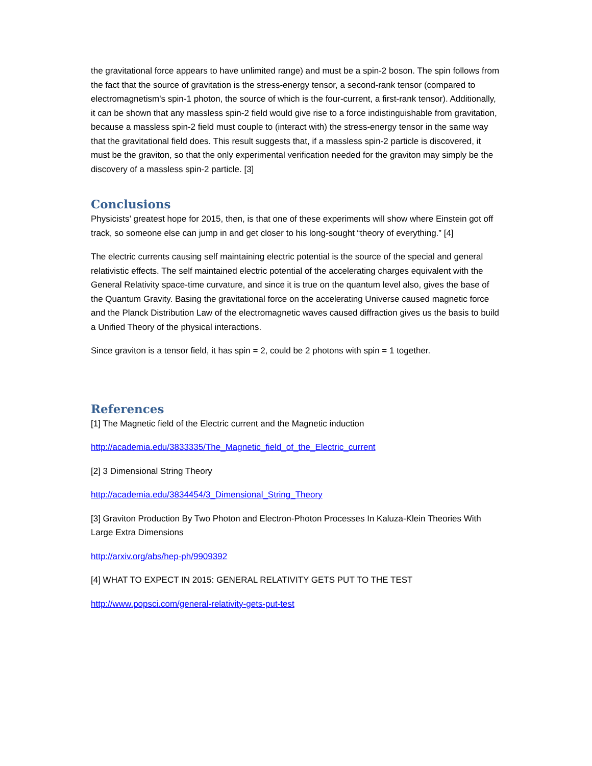the gravitational force appears to have unlimited range) and must be a spin-2 boson. The spin follows from the fact that the source of gravitation is the stress-energy tensor, a second-rank tensor (compared to electromagnetism's spin-1 photon, the source of which is the four-current, a first-rank tensor). Additionally, it can be shown that any massless spin-2 field would give rise to a force indistinguishable from gravitation, because a massless spin-2 field must couple to (interact with) the stress-energy tensor in the same way that the gravitational field does. This result suggests that, if a massless spin-2 particle is discovered, it must be the graviton, so that the only experimental verification needed for the graviton may simply be the discovery of a massless spin-2 particle. [3]
Conclusions
Physicists’ greatest hope for 2015, then, is that one of these experiments will show where Einstein got off track, so someone else can jump in and get closer to his long-sought “theory of everything.” [4]
The electric currents causing self maintaining electric potential is the source of the special and general relativistic effects. The self maintained electric potential of the accelerating charges equivalent with the General Relativity space-time curvature, and since it is true on the quantum level also, gives the base of the Quantum Gravity. Basing the gravitational force on the accelerating Universe caused magnetic force and the Planck Distribution Law of the electromagnetic waves caused diffraction gives us the basis to build a Unified Theory of the physical interactions.
Since graviton is a tensor field, it has spin = 2, could be 2 photons with spin = 1 together.
References
[1] The Magnetic field of the Electric current and the Magnetic induction
http://academia.edu/3833335/The_Magnetic_field_of_the_Electric_current
[2] 3 Dimensional String Theory
http://academia.edu/3834454/3_Dimensional_String_Theory
[3] Graviton Production By Two Photon and Electron-Photon Processes In Kaluza-Klein Theories With Large Extra Dimensions
http://arxiv.org/abs/hep-ph/9909392
[4] WHAT TO EXPECT IN 2015: GENERAL RELATIVITY GETS PUT TO THE TEST
http://www.popsci.com/general-relativity-gets-put-test